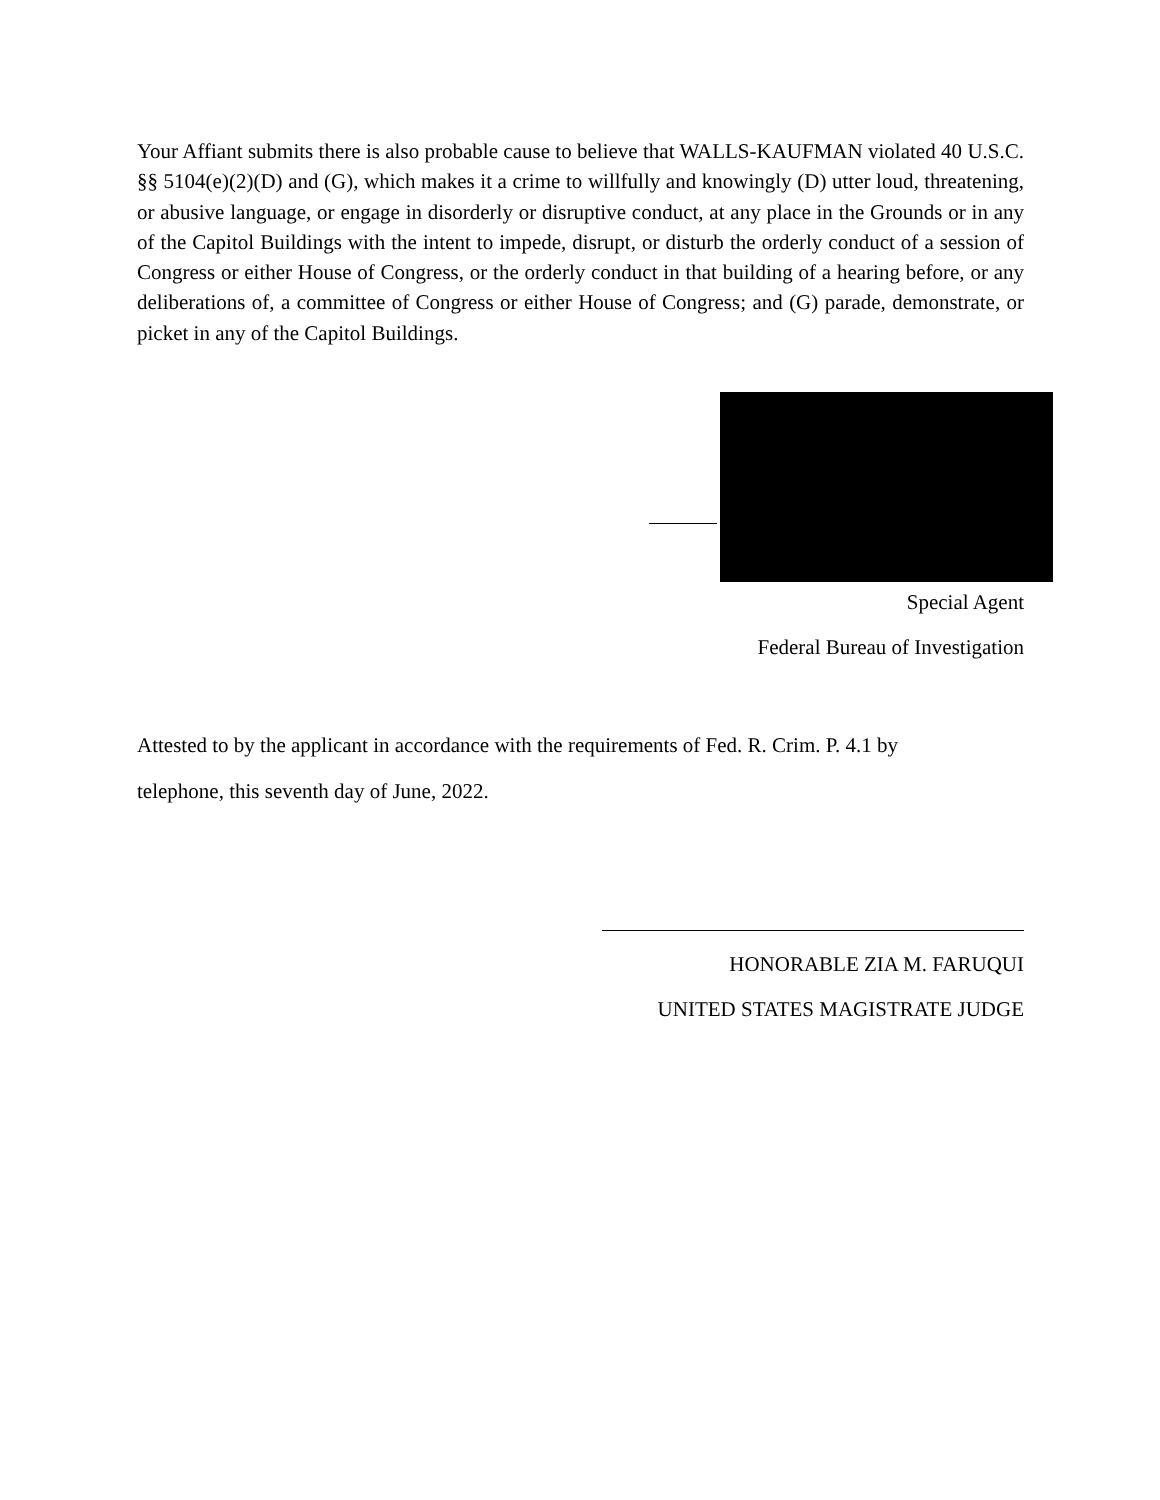Your Affiant submits there is also probable cause to believe that WALLS-KAUFMAN violated 40 U.S.C. §§ 5104(e)(2)(D) and (G), which makes it a crime to willfully and knowingly (D) utter loud, threatening, or abusive language, or engage in disorderly or disruptive conduct, at any place in the Grounds or in any of the Capitol Buildings with the intent to impede, disrupt, or disturb the orderly conduct of a session of Congress or either House of Congress, or the orderly conduct in that building of a hearing before, or any deliberations of, a committee of Congress or either House of Congress; and (G) parade, demonstrate, or picket in any of the Capitol Buildings.
Special Agent
Federal Bureau of Investigation
Attested to by the applicant in accordance with the requirements of Fed. R. Crim. P. 4.1 by
telephone, this seventh day of June, 2022.
HONORABLE ZIA M. FARUQUI
UNITED STATES MAGISTRATE JUDGE